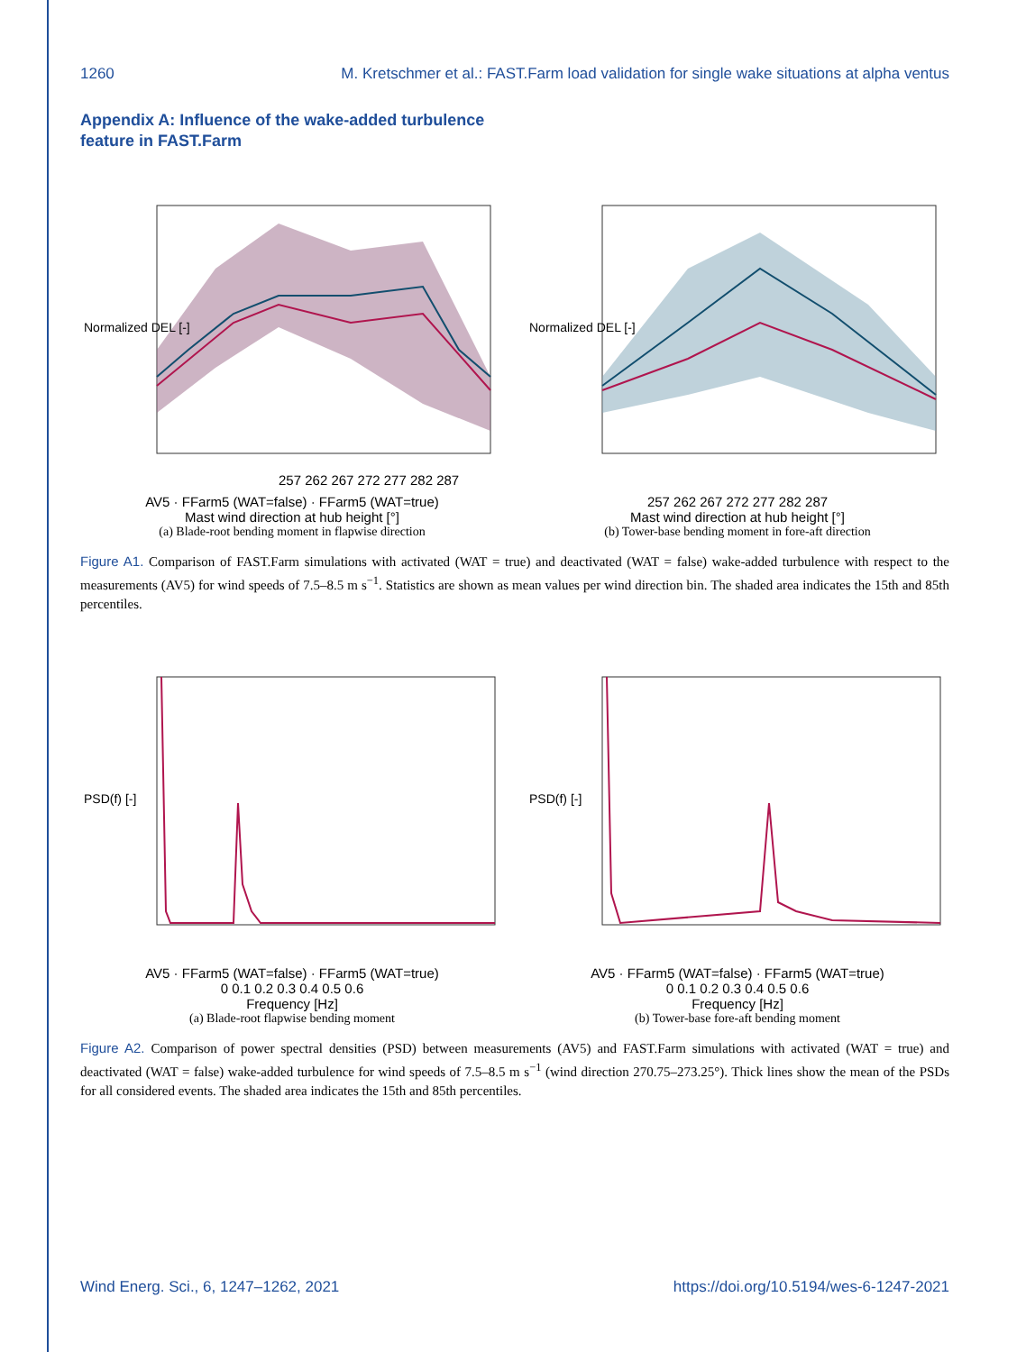1260 M. Kretschmer et al.: FAST.Farm load validation for single wake situations at alpha ventus
Appendix A: Influence of the wake-added turbulence feature in FAST.Farm
Normalized DEL [-]
257 262 267 272 277 282 287
AV5 · FFarm5 (WAT=false) · FFarm5 (WAT=true)
Mast wind direction at hub height [°]
(a) Blade-root bending moment in flapwise direction
Normalized DEL [-]
257 262 267 272 277 282 287
Mast wind direction at hub height [°]
(b) Tower-base bending moment in fore-aft direction
Figure A1. Comparison of FAST.Farm simulations with activated (WAT = true) and deactivated (WAT = false) wake-added turbulence with respect to the measurements (AV5) for wind speeds of 7.5–8.5 m s<sup>−1</sup>. Statistics are shown as mean values per wind direction bin. The shaded area indicates the 15th and 85th percentiles.
PSD(f) [-]
AV5 · FFarm5 (WAT=false) · FFarm5 (WAT=true)
0 0.1 0.2 0.3 0.4 0.5 0.6
Frequency [Hz]
(a) Blade-root flapwise bending moment
PSD(f) [-]
AV5 · FFarm5 (WAT=false) · FFarm5 (WAT=true)
0 0.1 0.2 0.3 0.4 0.5 0.6
Frequency [Hz]
(b) Tower-base fore-aft bending moment
Figure A2. Comparison of power spectral densities (PSD) between measurements (AV5) and FAST.Farm simulations with activated (WAT = true) and deactivated (WAT = false) wake-added turbulence for wind speeds of 7.5–8.5 m s<sup>−1</sup> (wind direction 270.75–273.25°). Thick lines show the mean of the PSDs for all considered events. The shaded area indicates the 15th and 85th percentiles.
Wind Energ. Sci., 6, 1247–1262, 2021 https://doi.org/10.5194/wes-6-1247-2021